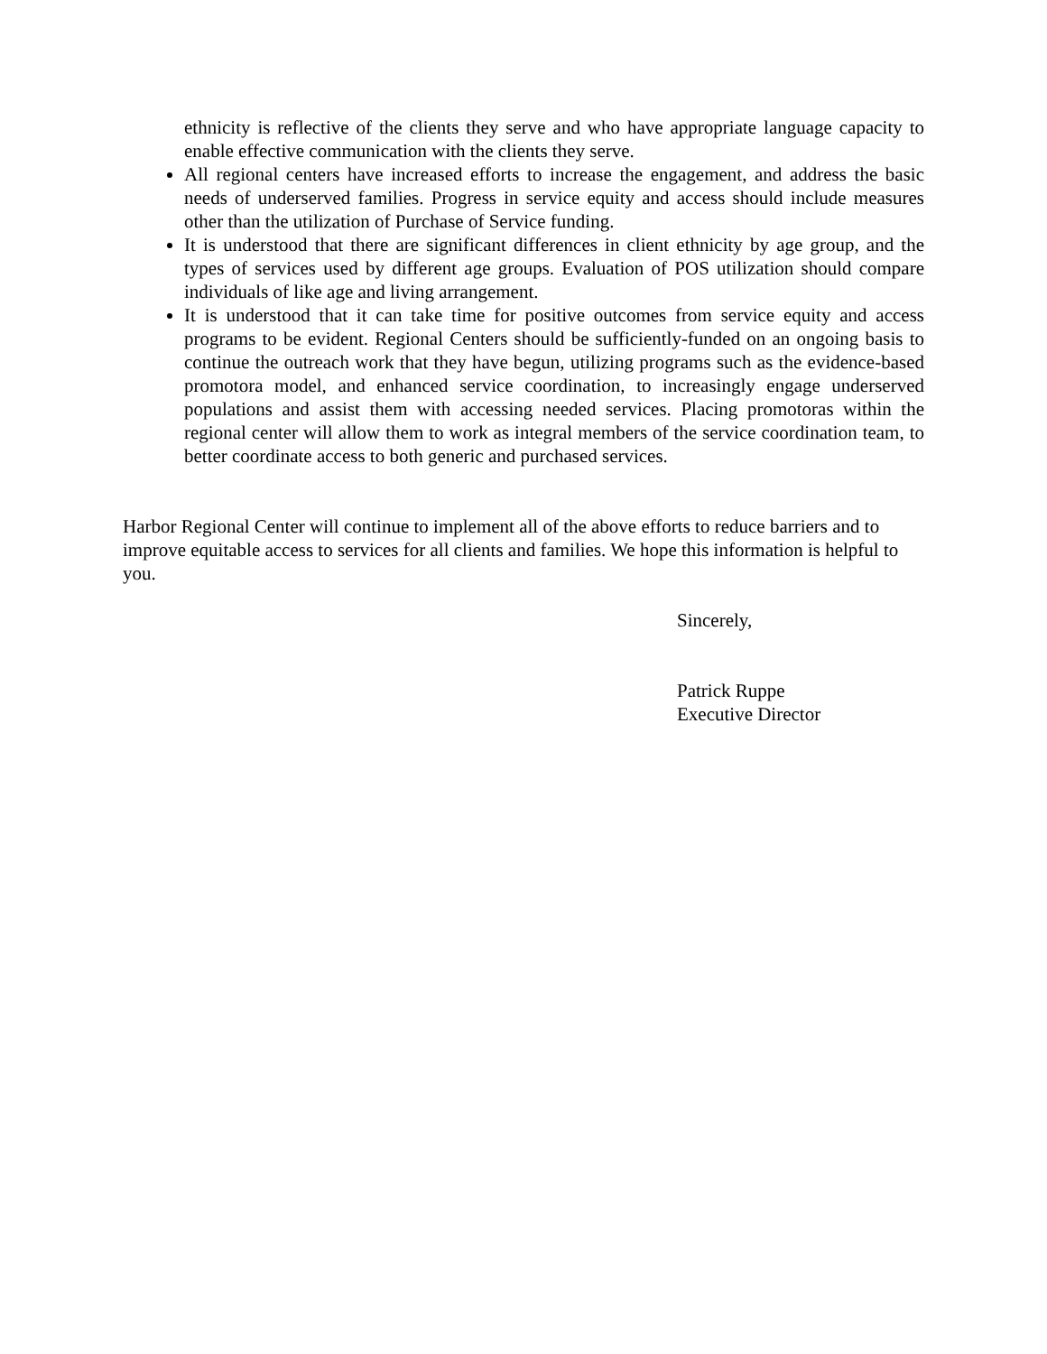ethnicity is reflective of the clients they serve and who have appropriate language capacity to enable effective communication with the clients they serve.
All regional centers have increased efforts to increase the engagement, and address the basic needs of underserved families. Progress in service equity and access should include measures other than the utilization of Purchase of Service funding.
It is understood that there are significant differences in client ethnicity by age group, and the types of services used by different age groups. Evaluation of POS utilization should compare individuals of like age and living arrangement.
It is understood that it can take time for positive outcomes from service equity and access programs to be evident. Regional Centers should be sufficiently-funded on an ongoing basis to continue the outreach work that they have begun, utilizing programs such as the evidence-based promotora model, and enhanced service coordination, to increasingly engage underserved populations and assist them with accessing needed services. Placing promotoras within the regional center will allow them to work as integral members of the service coordination team, to better coordinate access to both generic and purchased services.
Harbor Regional Center will continue to implement all of the above efforts to reduce barriers and to improve equitable access to services for all clients and families. We hope this information is helpful to you.
Sincerely,
Patrick Ruppe
Executive Director